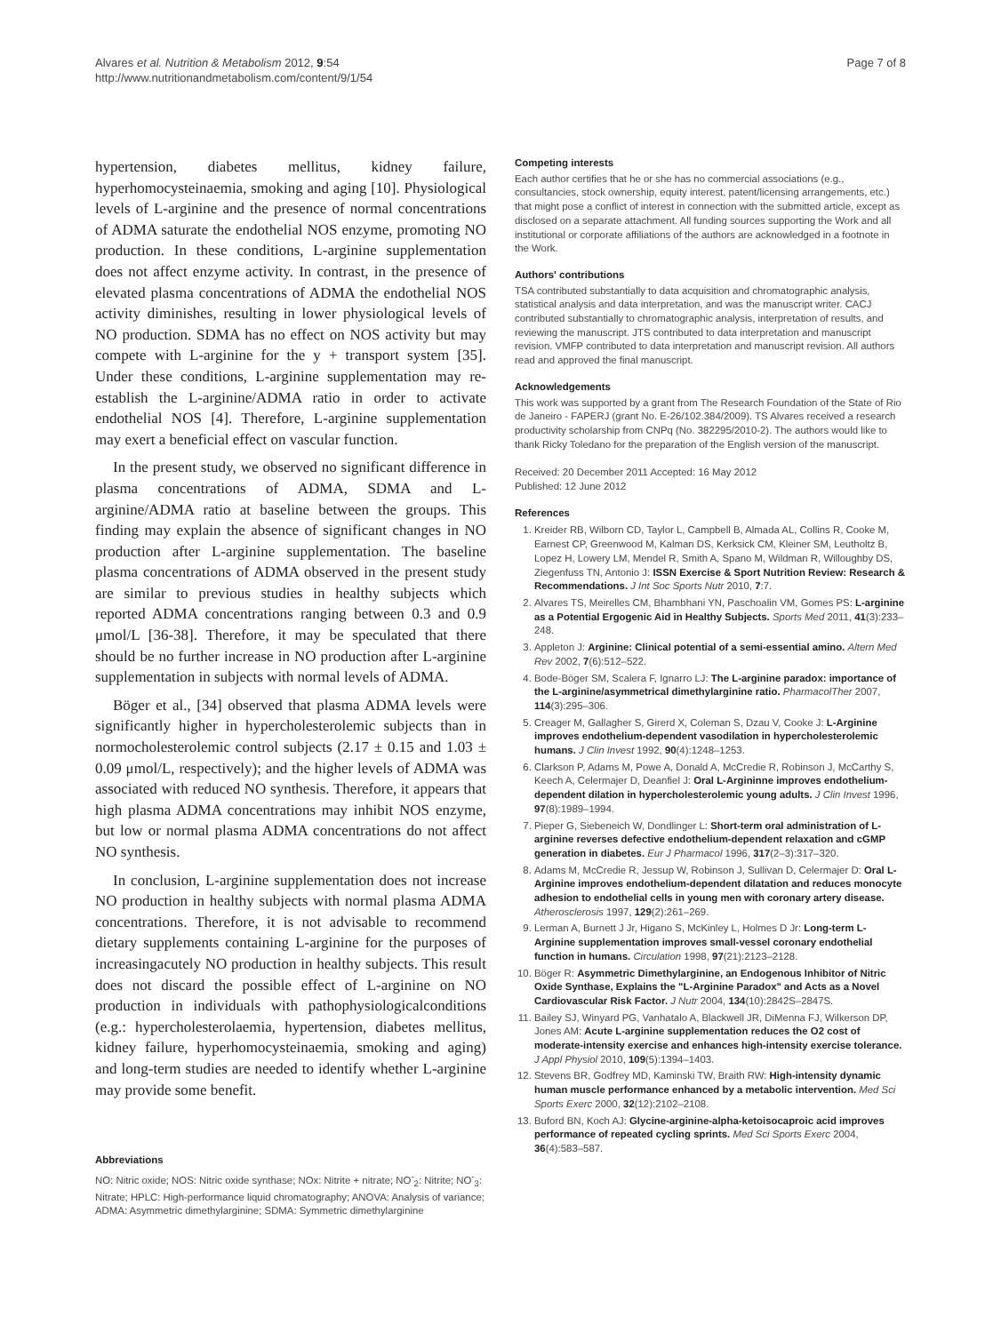Alvares et al. Nutrition & Metabolism 2012, 9:54
http://www.nutritionandmetabolism.com/content/9/1/54
Page 7 of 8
hypertension, diabetes mellitus, kidney failure, hyperhomocysteinaemia, smoking and aging [10]. Physiological levels of L-arginine and the presence of normal concentrations of ADMA saturate the endothelial NOS enzyme, promoting NO production. In these conditions, L-arginine supplementation does not affect enzyme activity. In contrast, in the presence of elevated plasma concentrations of ADMA the endothelial NOS activity diminishes, resulting in lower physiological levels of NO production. SDMA has no effect on NOS activity but may compete with L-arginine for the y + transport system [35]. Under these conditions, L-arginine supplementation may re-establish the L-arginine/ADMA ratio in order to activate endothelial NOS [4]. Therefore, L-arginine supplementation may exert a beneficial effect on vascular function.
In the present study, we observed no significant difference in plasma concentrations of ADMA, SDMA and L-arginine/ADMA ratio at baseline between the groups. This finding may explain the absence of significant changes in NO production after L-arginine supplementation. The baseline plasma concentrations of ADMA observed in the present study are similar to previous studies in healthy subjects which reported ADMA concentrations ranging between 0.3 and 0.9 μmol/L [36-38]. Therefore, it may be speculated that there should be no further increase in NO production after L-arginine supplementation in subjects with normal levels of ADMA.
Böger et al., [34] observed that plasma ADMA levels were significantly higher in hypercholesterolemic subjects than in normocholesterolemic control subjects (2.17 ± 0.15 and 1.03 ± 0.09 μmol/L, respectively); and the higher levels of ADMA was associated with reduced NO synthesis. Therefore, it appears that high plasma ADMA concentrations may inhibit NOS enzyme, but low or normal plasma ADMA concentrations do not affect NO synthesis.
In conclusion, L-arginine supplementation does not increase NO production in healthy subjects with normal plasma ADMA concentrations. Therefore, it is not advisable to recommend dietary supplements containing L-arginine for the purposes of increasingacutely NO production in healthy subjects. This result does not discard the possible effect of L-arginine on NO production in individuals with pathophysiologicalconditions (e.g.: hypercholesterolaemia, hypertension, diabetes mellitus, kidney failure, hyperhomocysteinaemia, smoking and aging) and long-term studies are needed to identify whether L-arginine may provide some benefit.
Abbreviations
NO: Nitric oxide; NOS: Nitric oxide synthase; NOx: Nitrite + nitrate; NO<sup>-</sup><sub>2</sub>: Nitrite; NO<sup>-</sup><sub>3</sub>: Nitrate; HPLC: High-performance liquid chromatography; ANOVA: Analysis of variance; ADMA: Asymmetric dimethylarginine; SDMA: Symmetric dimethylarginine
Competing interests
Each author certifies that he or she has no commercial associations (e.g., consultancies, stock ownership, equity interest, patent/licensing arrangements, etc.) that might pose a conflict of interest in connection with the submitted article, except as disclosed on a separate attachment. All funding sources supporting the Work and all institutional or corporate affiliations of the authors are acknowledged in a footnote in the Work.
Authors' contributions
TSA contributed substantially to data acquisition and chromatographic analysis, statistical analysis and data interpretation, and was the manuscript writer. CACJ contributed substantially to chromatographic analysis, interpretation of results, and reviewing the manuscript. JTS contributed to data interpretation and manuscript revision. VMFP contributed to data interpretation and manuscript revision. All authors read and approved the final manuscript.
Acknowledgements
This work was supported by a grant from The Research Foundation of the State of Rio de Janeiro - FAPERJ (grant No. E-26/102.384/2009). TS Alvares received a research productivity scholarship from CNPq (No. 382295/2010-2). The authors would like to thank Ricky Toledano for the preparation of the English version of the manuscript.
Received: 20 December 2011 Accepted: 16 May 2012
Published: 12 June 2012
References
1. Kreider RB, Wilborn CD, Taylor L, Campbell B, Almada AL, Collins R, Cooke M, Earnest CP, Greenwood M, Kalman DS, Kerksick CM, Kleiner SM, Leutholtz B, Lopez H, Lowery LM, Mendel R, Smith A, Spano M, Wildman R, Willoughby DS, Ziegenfuss TN, Antonio J: ISSN Exercise & Sport Nutrition Review: Research & Recommendations. J Int Soc Sports Nutr 2010, 7:7.
2. Alvares TS, Meirelles CM, Bhambhani YN, Paschoalin VM, Gomes PS: L-arginine as a Potential Ergogenic Aid in Healthy Subjects. Sports Med 2011, 41(3):233–248.
3. Appleton J: Arginine: Clinical potential of a semi-essential amino. Altern Med Rev 2002, 7(6):512–522.
4. Bode-Böger SM, Scalera F, Ignarro LJ: The L-arginine paradox: importance of the L-arginine/asymmetrical dimethylarginine ratio. PharmacolTher 2007, 114(3):295–306.
5. Creager M, Gallagher S, Girerd X, Coleman S, Dzau V, Cooke J: L-Arginine improves endothelium-dependent vasodilation in hypercholesterolemic humans. J Clin Invest 1992, 90(4):1248–1253.
6. Clarkson P, Adams M, Powe A, Donald A, McCredie R, Robinson J, McCarthy S, Keech A, Celermajer D, Deanfiel J: Oral L-Argininne improves endothelium-dependent dilation in hypercholesterolemic young adults. J Clin Invest 1996, 97(8):1989–1994.
7. Pieper G, Siebeneich W, Dondlinger L: Short-term oral administration of L-arginine reverses defective endothelium-dependent relaxation and cGMP generation in diabetes. Eur J Pharmacol 1996, 317(2–3):317–320.
8. Adams M, McCredie R, Jessup W, Robinson J, Sullivan D, Celermajer D: Oral L-Arginine improves endothelium-dependent dilatation and reduces monocyte adhesion to endothelial cells in young men with coronary artery disease. Atherosclerosis 1997, 129(2):261–269.
9. Lerman A, Burnett J Jr, Higano S, McKinley L, Holmes D Jr: Long-term L-Arginine supplementation improves small-vessel coronary endothelial function in humans. Circulation 1998, 97(21):2123–2128.
10. Böger R: Asymmetric Dimethylarginine, an Endogenous Inhibitor of Nitric Oxide Synthase, Explains the "L-Arginine Paradox" and Acts as a Novel Cardiovascular Risk Factor. J Nutr 2004, 134(10):2842S–2847S.
11. Bailey SJ, Winyard PG, Vanhatalo A, Blackwell JR, DiMenna FJ, Wilkerson DP, Jones AM: Acute L-arginine supplementation reduces the O2 cost of moderate-intensity exercise and enhances high-intensity exercise tolerance. J Appl Physiol 2010, 109(5):1394–1403.
12. Stevens BR, Godfrey MD, Kaminski TW, Braith RW: High-intensity dynamic human muscle performance enhanced by a metabolic intervention. Med Sci Sports Exerc 2000, 32(12):2102–2108.
13. Buford BN, Koch AJ: Glycine-arginine-alpha-ketoisocaproic acid improves performance of repeated cycling sprints. Med Sci Sports Exerc 2004, 36(4):583–587.